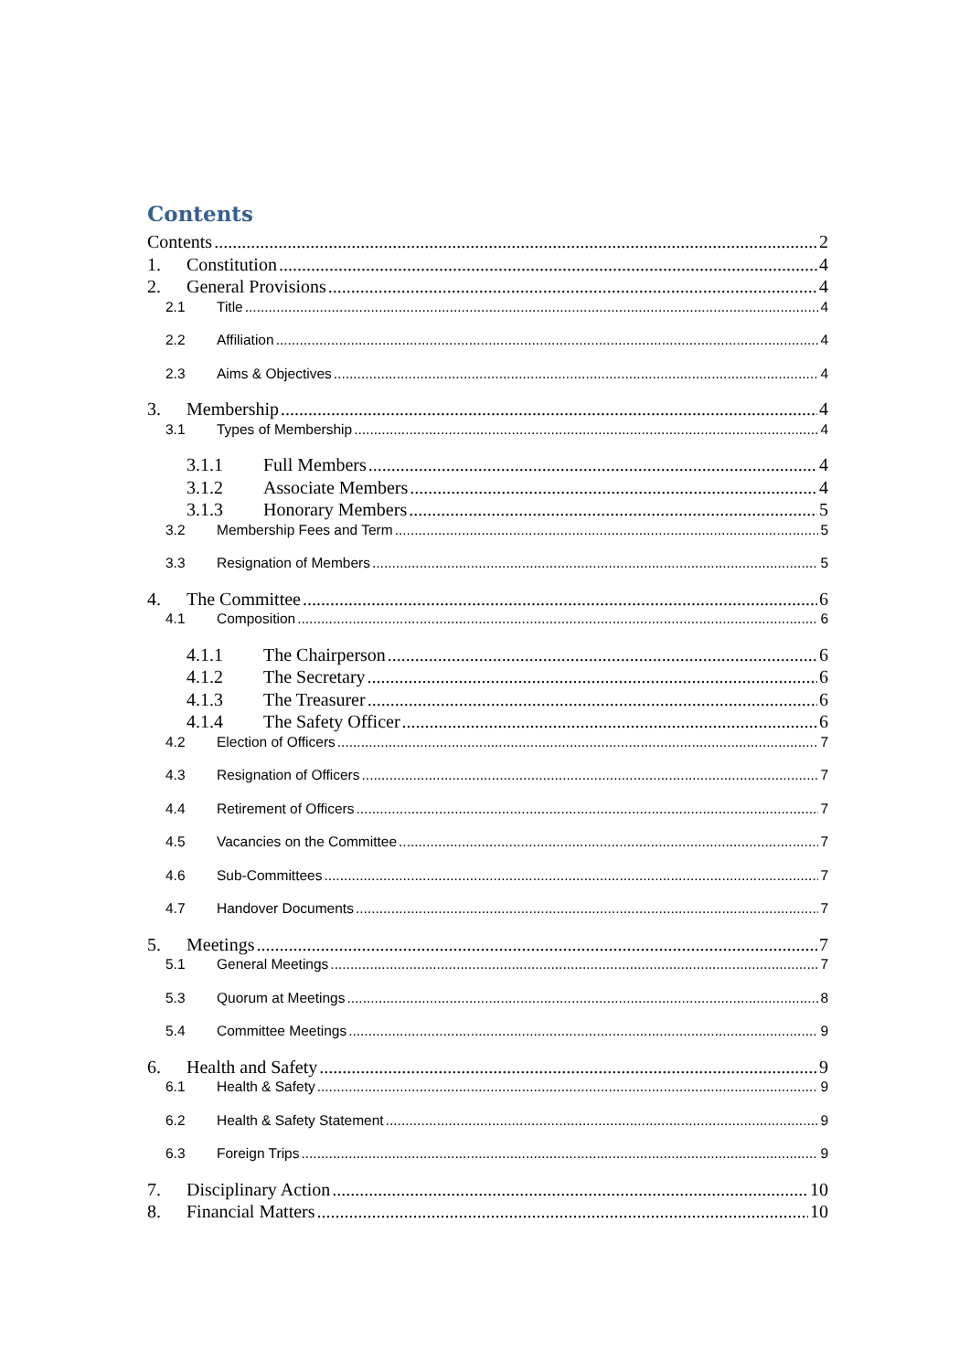Contents
Contents 2
1. Constitution 4
2. General Provisions 4
2.1 Title 4
2.2 Affiliation 4
2.3 Aims & Objectives 4
3. Membership 4
3.1 Types of Membership 4
3.1.1 Full Members 4
3.1.2 Associate Members 4
3.1.3 Honorary Members 5
3.2 Membership Fees and Term 5
3.3 Resignation of Members 5
4. The Committee 6
4.1 Composition 6
4.1.1 The Chairperson 6
4.1.2 The Secretary 6
4.1.3 The Treasurer 6
4.1.4 The Safety Officer 6
4.2 Election of Officers 7
4.3 Resignation of Officers 7
4.4 Retirement of Officers 7
4.5 Vacancies on the Committee 7
4.6 Sub-Committees 7
4.7 Handover Documents 7
5. Meetings 7
5.1 General Meetings 7
5.3 Quorum at Meetings 8
5.4 Committee Meetings 9
6. Health and Safety 9
6.1 Health & Safety 9
6.2 Health & Safety Statement 9
6.3 Foreign Trips 9
7. Disciplinary Action 10
8. Financial Matters 10